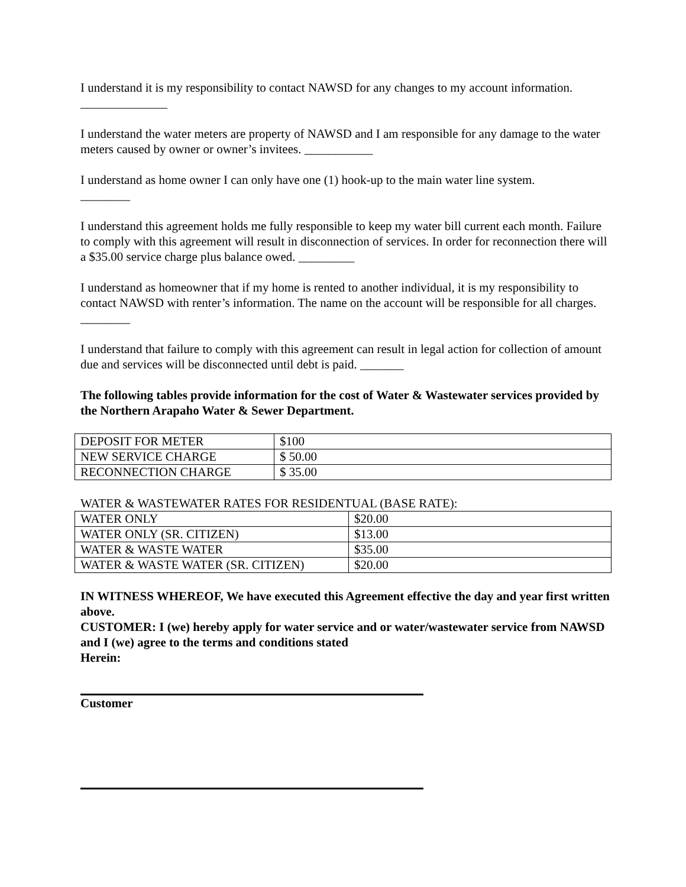I understand it is my responsibility to contact NAWSD for any changes to my account information. ______________
I understand the water meters are property of NAWSD and I am responsible for any damage to the water meters caused by owner or owner’s invitees. ___________
I understand as home owner I can only have one (1) hook-up to the main water line system.
________
I understand this agreement holds me fully responsible to keep my water bill current each month. Failure to comply with this agreement will result in disconnection of services. In order for reconnection there will a $35.00 service charge plus balance owed. _________
I understand as homeowner that if my home is rented to another individual, it is my responsibility to contact NAWSD with renter’s information. The name on the account will be responsible for all charges. ________
I understand that failure to comply with this agreement can result in legal action for collection of amount due and services will be disconnected until debt is paid. _______
The following tables provide information for the cost of Water & Wastewater services provided by the Northern Arapaho Water & Sewer Department.
| DEPOSIT FOR METER | $100 |
| NEW SERVICE CHARGE | $ 50.00 |
| RECONNECTION CHARGE | $ 35.00 |
WATER & WASTEWATER RATES FOR RESIDENTUAL (BASE RATE):
| WATER ONLY | $20.00 |
| WATER ONLY (SR. CITIZEN) | $13.00 |
| WATER & WASTE WATER | $35.00 |
| WATER & WASTE WATER (SR. CITIZEN) | $20.00 |
IN WITNESS WHEREOF, We have executed this Agreement effective the day and year first written above.
CUSTOMER: I (we) hereby apply for water service and or water/wastewater service from NAWSD and I (we) agree to the terms and conditions stated
Herein:
Customer